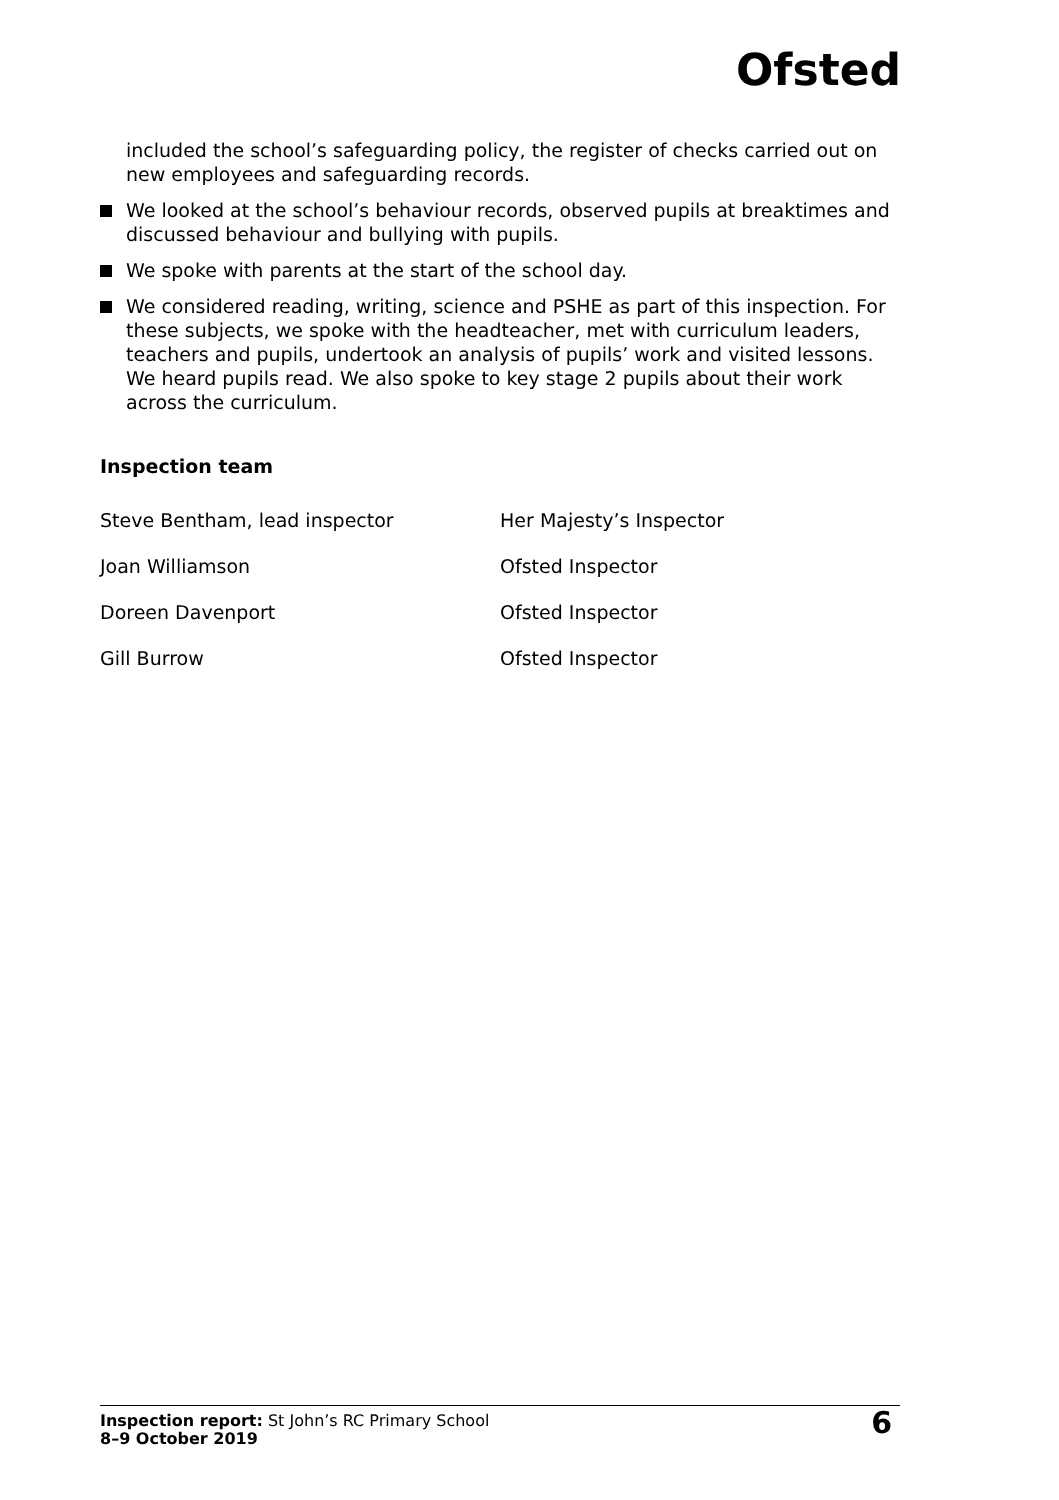Ofsted
included the school’s safeguarding policy, the register of checks carried out on new employees and safeguarding records.
We looked at the school’s behaviour records, observed pupils at breaktimes and discussed behaviour and bullying with pupils.
We spoke with parents at the start of the school day.
We considered reading, writing, science and PSHE as part of this inspection. For these subjects, we spoke with the headteacher, met with curriculum leaders, teachers and pupils, undertook an analysis of pupils’ work and visited lessons. We heard pupils read. We also spoke to key stage 2 pupils about their work across the curriculum.
Inspection team
| Steve Bentham, lead inspector | Her Majesty’s Inspector |
| Joan Williamson | Ofsted Inspector |
| Doreen Davenport | Ofsted Inspector |
| Gill Burrow | Ofsted Inspector |
Inspection report: St John’s RC Primary School
8–9 October 2019
6